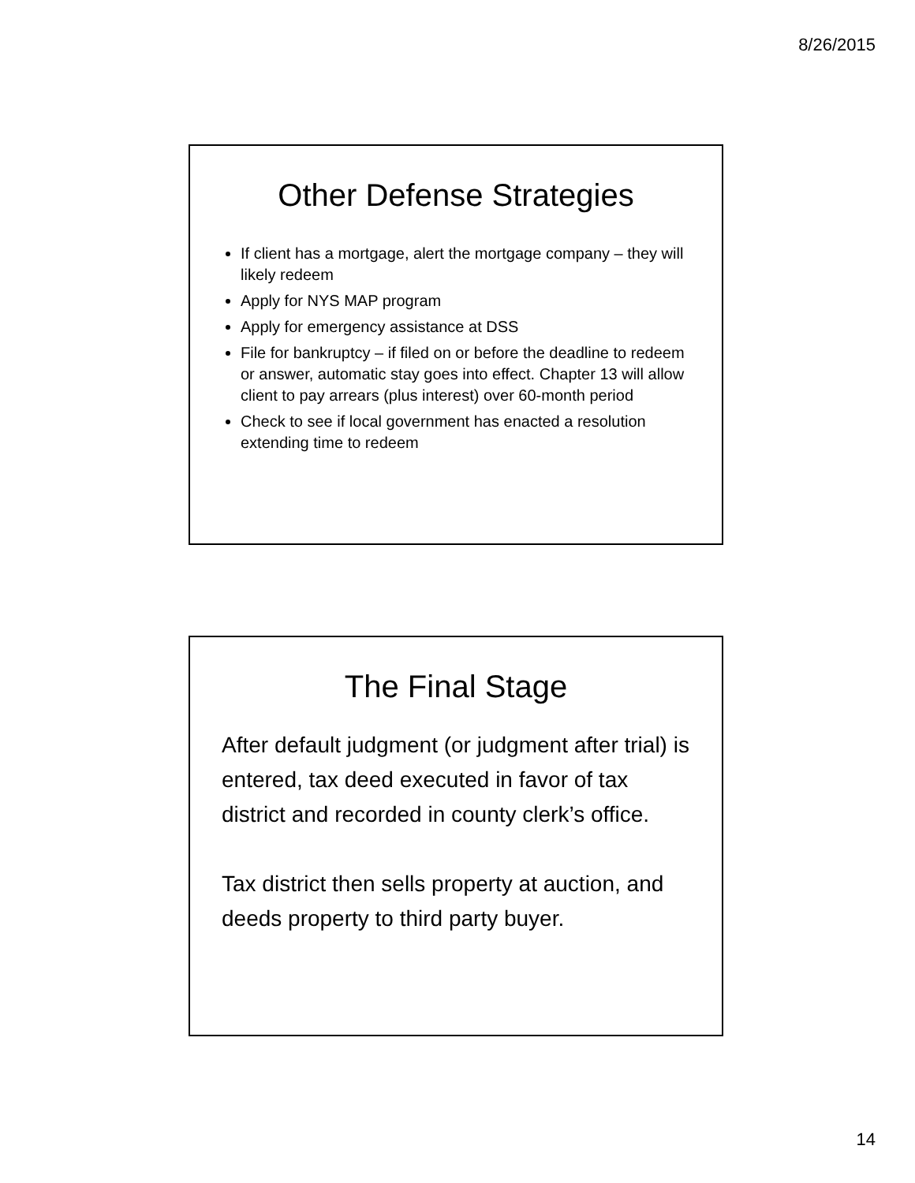8/26/2015
Other Defense Strategies
If client has a mortgage, alert the mortgage company – they will likely redeem
Apply for NYS MAP program
Apply for emergency assistance at DSS
File for bankruptcy – if filed on or before the deadline to redeem or answer, automatic stay goes into effect. Chapter 13 will allow client to pay arrears (plus interest) over 60-month period
Check to see if local government has enacted a resolution extending time to redeem
The Final Stage
After default judgment (or judgment after trial) is entered, tax deed executed in favor of tax district and recorded in county clerk’s office.
Tax district then sells property at auction, and deeds property to third party buyer.
14